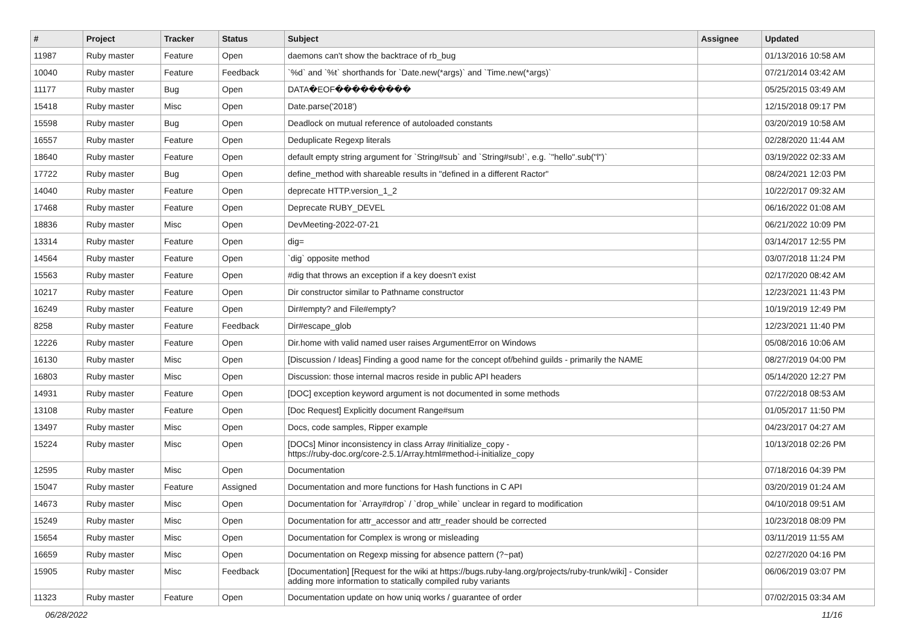| # | Project | Tracker | Status | Subject | Assignee | Updated |
| --- | --- | --- | --- | --- | --- | --- |
| 11987 | Ruby master | Feature | Open | daemons can't show the backtrace of rb_bug | | 01/13/2016 10:58 AM |
| 10040 | Ruby master | Feature | Feedback | `%d` and `%t` shorthands for `Date.new(*args)` and `Time.new(*args)` | | 07/21/2014 03:42 AM |
| 11177 | Ruby master | Bug | Open | DATA�EOF��������� | | 05/25/2015 03:49 AM |
| 15418 | Ruby master | Misc | Open | Date.parse('2018') | | 12/15/2018 09:17 PM |
| 15598 | Ruby master | Bug | Open | Deadlock on mutual reference of autoloaded constants | | 03/20/2019 10:58 AM |
| 16557 | Ruby master | Feature | Open | Deduplicate Regexp literals | | 02/28/2020 11:44 AM |
| 18640 | Ruby master | Feature | Open | default empty string argument for `String#sub` and `String#sub!`, e.g. `"hello".sub("l")` | | 03/19/2022 02:33 AM |
| 17722 | Ruby master | Bug | Open | define_method with shareable results in "defined in a different Ractor" | | 08/24/2021 12:03 PM |
| 14040 | Ruby master | Feature | Open | deprecate HTTP.version_1_2 | | 10/22/2017 09:32 AM |
| 17468 | Ruby master | Feature | Open | Deprecate RUBY_DEVEL | | 06/16/2022 01:08 AM |
| 18836 | Ruby master | Misc | Open | DevMeeting-2022-07-21 | | 06/21/2022 10:09 PM |
| 13314 | Ruby master | Feature | Open | dig= | | 03/14/2017 12:55 PM |
| 14564 | Ruby master | Feature | Open | `dig` opposite method | | 03/07/2018 11:24 PM |
| 15563 | Ruby master | Feature | Open | #dig that throws an exception if a key doesn't exist | | 02/17/2020 08:42 AM |
| 10217 | Ruby master | Feature | Open | Dir constructor similar to Pathname constructor | | 12/23/2021 11:43 PM |
| 16249 | Ruby master | Feature | Open | Dir#empty? and File#empty? | | 10/19/2019 12:49 PM |
| 8258 | Ruby master | Feature | Feedback | Dir#escape_glob | | 12/23/2021 11:40 PM |
| 12226 | Ruby master | Feature | Open | Dir.home with valid named user raises ArgumentError on Windows | | 05/08/2016 10:06 AM |
| 16130 | Ruby master | Misc | Open | [Discussion / Ideas] Finding a good name for the concept of/behind guilds - primarily the NAME | | 08/27/2019 04:00 PM |
| 16803 | Ruby master | Misc | Open | Discussion: those internal macros reside in public API headers | | 05/14/2020 12:27 PM |
| 14931 | Ruby master | Feature | Open | [DOC] exception keyword argument is not documented in some methods | | 07/22/2018 08:53 AM |
| 13108 | Ruby master | Feature | Open | [Doc Request] Explicitly document Range#sum | | 01/05/2017 11:50 PM |
| 13497 | Ruby master | Misc | Open | Docs, code samples, Ripper example | | 04/23/2017 04:27 AM |
| 15224 | Ruby master | Misc | Open | [DOCs] Minor inconsistency in class Array #initialize_copy - https://ruby-doc.org/core-2.5.1/Array.html#method-i-initialize_copy | | 10/13/2018 02:26 PM |
| 12595 | Ruby master | Misc | Open | Documentation | | 07/18/2016 04:39 PM |
| 15047 | Ruby master | Feature | Assigned | Documentation and more functions for Hash functions in C API | | 03/20/2019 01:24 AM |
| 14673 | Ruby master | Misc | Open | Documentation for `Array#drop` / `drop_while` unclear in regard to modification | | 04/10/2018 09:51 AM |
| 15249 | Ruby master | Misc | Open | Documentation for attr_accessor and attr_reader should be corrected | | 10/23/2018 08:09 PM |
| 15654 | Ruby master | Misc | Open | Documentation for Complex is wrong or misleading | | 03/11/2019 11:55 AM |
| 16659 | Ruby master | Misc | Open | Documentation on Regexp missing for absence pattern (?~pat) | | 02/27/2020 04:16 PM |
| 15905 | Ruby master | Misc | Feedback | [Documentation] [Request for the wiki at https://bugs.ruby-lang.org/projects/ruby-trunk/wiki] - Consider adding more information to statically compiled ruby variants | | 06/06/2019 03:07 PM |
| 11323 | Ruby master | Feature | Open | Documentation update on how uniq works / guarantee of order | | 07/02/2015 03:34 AM |
06/28/2022 11/16